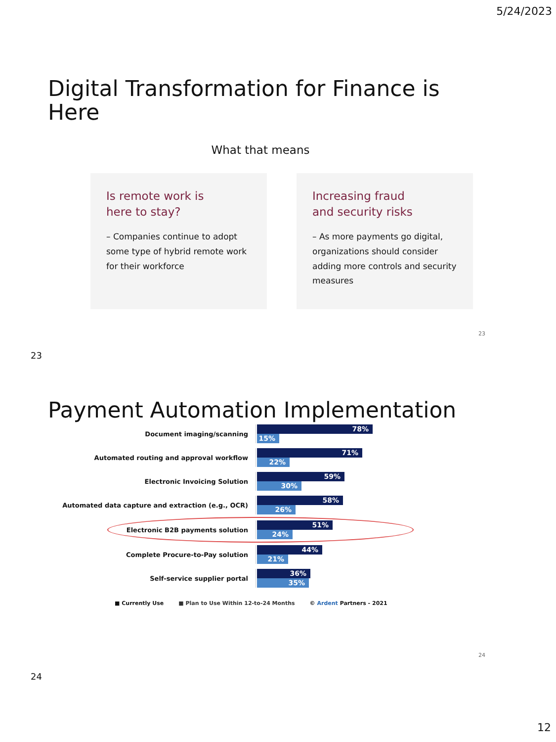5/24/2023
Digital Transformation for Finance is Here
What that means
Is remote work is
here to stay?
– Companies continue to adopt some type of hybrid remote work for their workforce
Increasing fraud
and security risks
– As more payments go digital, organizations should consider adding more controls and security measures
23
23
Payment Automation Implementation
Document imaging/scanning
78%
15%
Automated routing and approval workflow
71%
22%
Electronic Invoicing Solution
59%
30%
Automated data capture and extraction (e.g., OCR)
58%
26%
Electronic B2B payments solution
51%
24%
Complete Procure-to-Pay solution
44%
21%
Self-service supplier portal
36%
35%
■ Currently Use ■ Plan to Use Within 12-to-24 Months © Ardent Partners - 2021
24
24
12